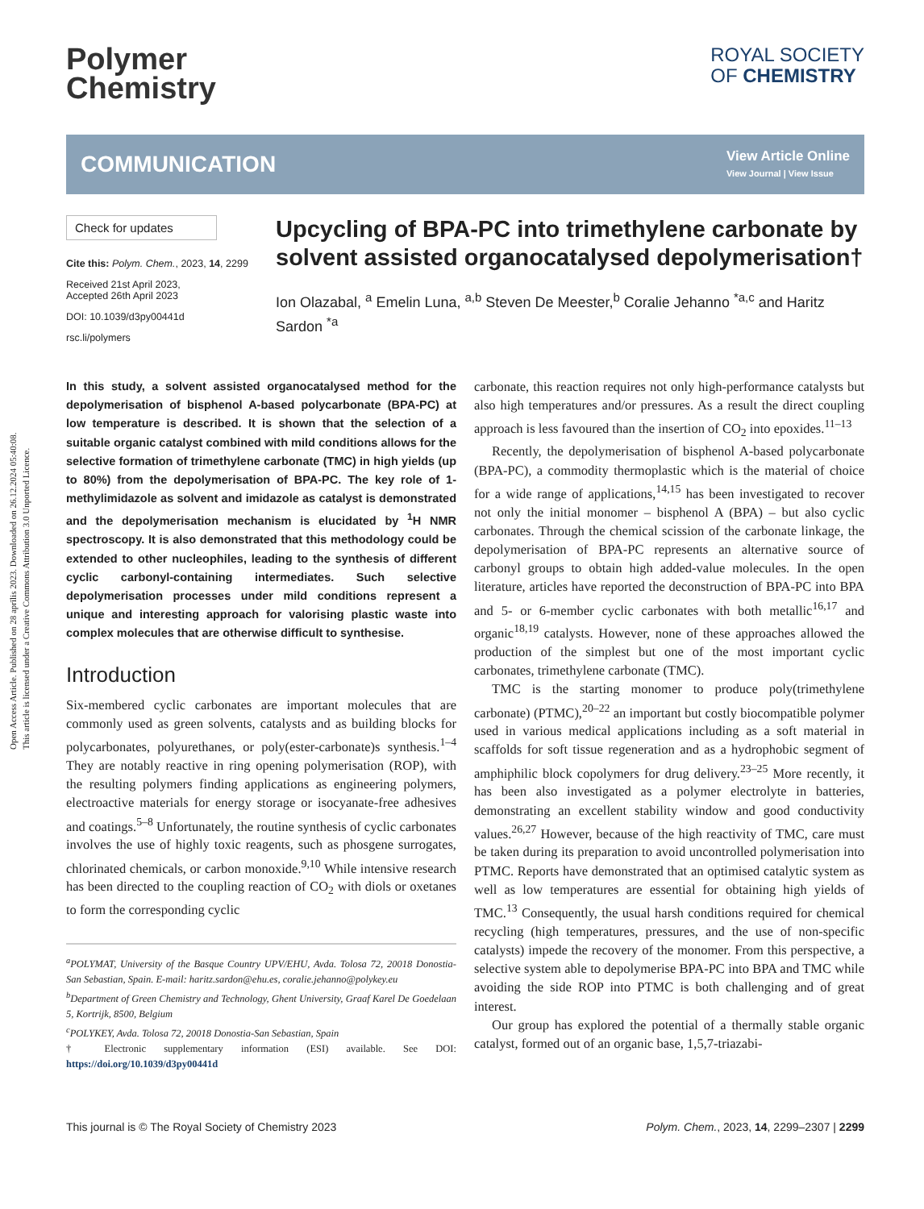Open Access Article. Published on 28 aprīlis 2023. Downloaded on 26.12.2024 05:40:08.
This article is licensed under a Creative Commons Attribution 3.0 Unported Licence.
Polymer
Chemistry
ROYAL SOCIETY
OF CHEMISTRY
COMMUNICATION
View Article Online
View Journal | View Issue
Check for updates
Cite this: Polym. Chem., 2023, 14, 2299
Received 21st April 2023,
Accepted 26th April 2023
DOI: 10.1039/d3py00441d
rsc.li/polymers
Upcycling of BPA-PC into trimethylene carbonate by solvent assisted organocatalysed depolymerisation†
Ion Olazabal, <sup>a</sup> Emelin Luna, <sup>a,b</sup> Steven De Meester,<sup>b</sup> Coralie Jehanno <sup>*a,c</sup> and Haritz Sardon <sup>*a</sup>
In this study, a solvent assisted organocatalysed method for the depolymerisation of bisphenol A-based polycarbonate (BPA-PC) at low temperature is described. It is shown that the selection of a suitable organic catalyst combined with mild conditions allows for the selective formation of trimethylene carbonate (TMC) in high yields (up to 80%) from the depolymerisation of BPA-PC. The key role of 1-methylimidazole as solvent and imidazole as catalyst is demonstrated and the depolymerisation mechanism is elucidated by <sup>1</sup>H NMR spectroscopy. It is also demonstrated that this methodology could be extended to other nucleophiles, leading to the synthesis of different cyclic carbonyl-containing intermediates. Such selective depolymerisation processes under mild conditions represent a unique and interesting approach for valorising plastic waste into complex molecules that are otherwise difficult to synthesise.
Introduction
Six-membered cyclic carbonates are important molecules that are commonly used as green solvents, catalysts and as building blocks for polycarbonates, polyurethanes, or poly(ester-carbonate)s synthesis.<sup>1–4</sup> They are notably reactive in ring opening polymerisation (ROP), with the resulting polymers finding applications as engineering polymers, electroactive materials for energy storage or isocyanate-free adhesives and coatings.<sup>5–8</sup> Unfortunately, the routine synthesis of cyclic carbonates involves the use of highly toxic reagents, such as phosgene surrogates, chlorinated chemicals, or carbon monoxide.<sup>9,10</sup> While intensive research has been directed to the coupling reaction of CO<sub>2</sub> with diols or oxetanes to form the corresponding cyclic
<sup>a</sup> POLYMAT, University of the Basque Country UPV/EHU, Avda. Tolosa 72, 20018 Donostia-San Sebastian, Spain. E-mail: haritz.sardon@ehu.es, coralie.jehanno@polykey.eu
<sup>b</sup> Department of Green Chemistry and Technology, Ghent University, Graaf Karel De Goedelaan 5, Kortrijk, 8500, Belgium
<sup>c</sup> POLYKEY, Avda. Tolosa 72, 20018 Donostia-San Sebastian, Spain
† Electronic supplementary information (ESI) available. See DOI: https://doi.org/10.1039/d3py00441d
carbonate, this reaction requires not only high-performance catalysts but also high temperatures and/or pressures. As a result the direct coupling approach is less favoured than the insertion of CO<sub>2</sub> into epoxides.<sup>11–13</sup>
Recently, the depolymerisation of bisphenol A-based polycarbonate (BPA-PC), a commodity thermoplastic which is the material of choice for a wide range of applications,<sup>14,15</sup> has been investigated to recover not only the initial monomer – bisphenol A (BPA) – but also cyclic carbonates. Through the chemical scission of the carbonate linkage, the depolymerisation of BPA-PC represents an alternative source of carbonyl groups to obtain high added-value molecules. In the open literature, articles have reported the deconstruction of BPA-PC into BPA and 5- or 6-member cyclic carbonates with both metallic<sup>16,17</sup> and organic<sup>18,19</sup> catalysts. However, none of these approaches allowed the production of the simplest but one of the most important cyclic carbonates, trimethylene carbonate (TMC).
TMC is the starting monomer to produce poly(trimethylene carbonate) (PTMC),<sup>20–22</sup> an important but costly biocompatible polymer used in various medical applications including as a soft material in scaffolds for soft tissue regeneration and as a hydrophobic segment of amphiphilic block copolymers for drug delivery.<sup>23–25</sup> More recently, it has been also investigated as a polymer electrolyte in batteries, demonstrating an excellent stability window and good conductivity values.<sup>26,27</sup> However, because of the high reactivity of TMC, care must be taken during its preparation to avoid uncontrolled polymerisation into PTMC. Reports have demonstrated that an optimised catalytic system as well as low temperatures are essential for obtaining high yields of TMC.<sup>13</sup> Consequently, the usual harsh conditions required for chemical recycling (high temperatures, pressures, and the use of non-specific catalysts) impede the recovery of the monomer. From this perspective, a selective system able to depolymerise BPA-PC into BPA and TMC while avoiding the side ROP into PTMC is both challenging and of great interest.
Our group has explored the potential of a thermally stable organic catalyst, formed out of an organic base, 1,5,7-triazabi-
This journal is © The Royal Society of Chemistry 2023 Polym. Chem., 2023, 14, 2299–2307 | 2299